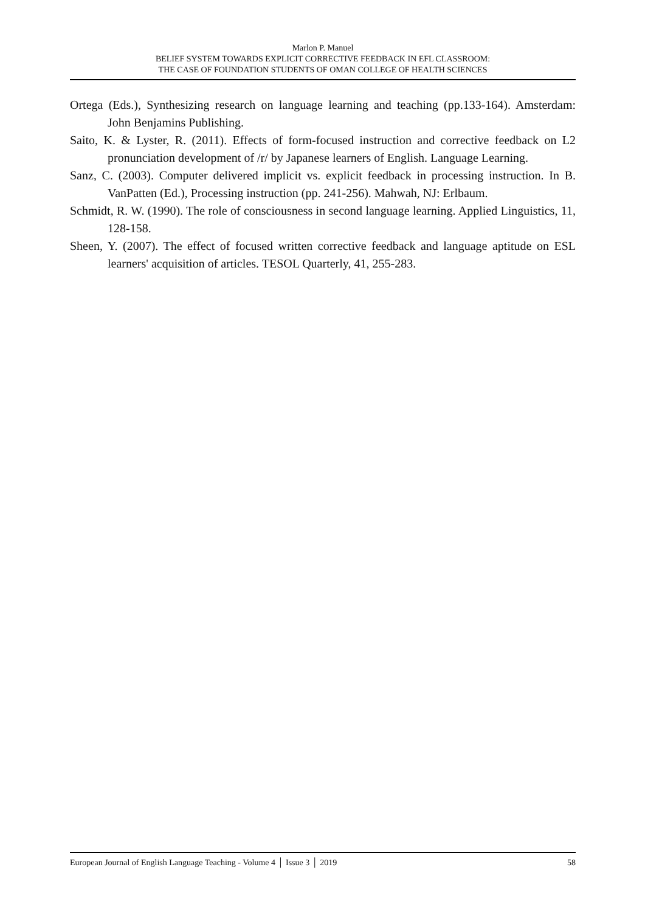Marlon P. Manuel
BELIEF SYSTEM TOWARDS EXPLICIT CORRECTIVE FEEDBACK IN EFL CLASSROOM:
THE CASE OF FOUNDATION STUDENTS OF OMAN COLLEGE OF HEALTH SCIENCES
Ortega (Eds.), Synthesizing research on language learning and teaching (pp.133-164). Amsterdam: John Benjamins Publishing.
Saito, K. & Lyster, R. (2011). Effects of form-focused instruction and corrective feedback on L2 pronunciation development of /r/ by Japanese learners of English. Language Learning.
Sanz, C. (2003). Computer delivered implicit vs. explicit feedback in processing instruction. In B. VanPatten (Ed.), Processing instruction (pp. 241-256). Mahwah, NJ: Erlbaum.
Schmidt, R. W. (1990). The role of consciousness in second language learning. Applied Linguistics, 11, 128-158.
Sheen, Y. (2007). The effect of focused written corrective feedback and language aptitude on ESL learners' acquisition of articles. TESOL Quarterly, 41, 255-283.
European Journal of English Language Teaching - Volume 4 │ Issue 3 │ 2019 58